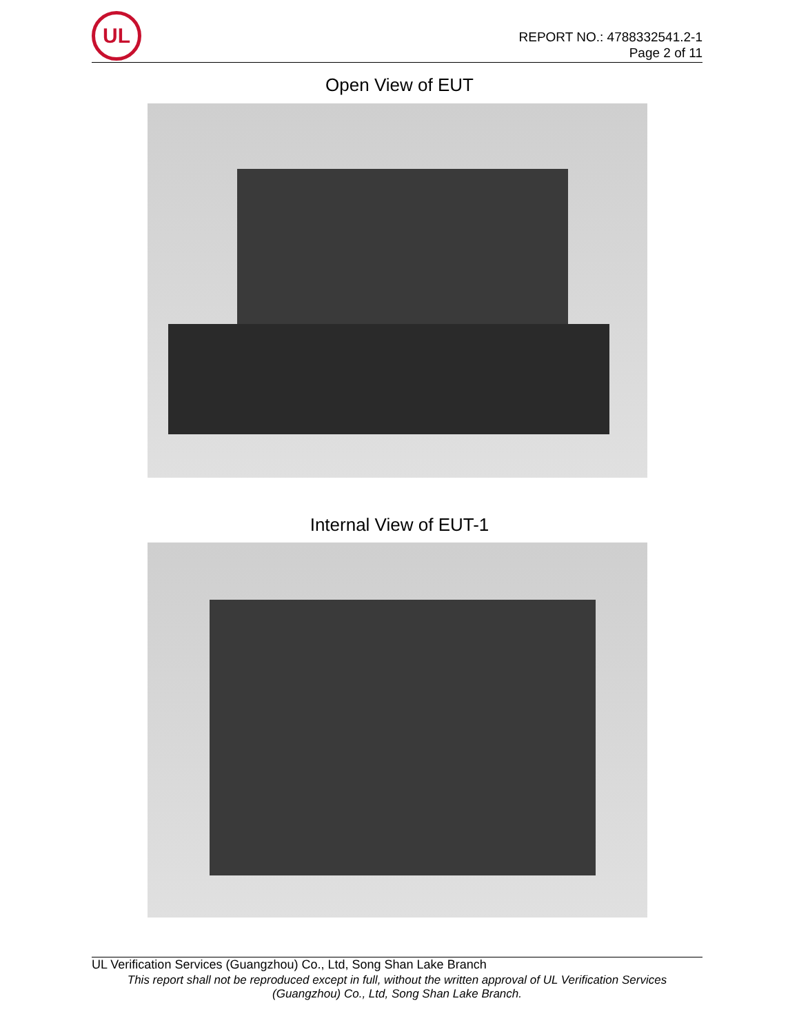UL
REPORT NO.: 4788332541.2-1
Page 2 of 11
Open View of EUT
Internal View of EUT-1
UL Verification Services (Guangzhou) Co., Ltd, Song Shan Lake Branch
This report shall not be reproduced except in full, without the written approval of UL Verification Services
(Guangzhou) Co., Ltd, Song Shan Lake Branch.